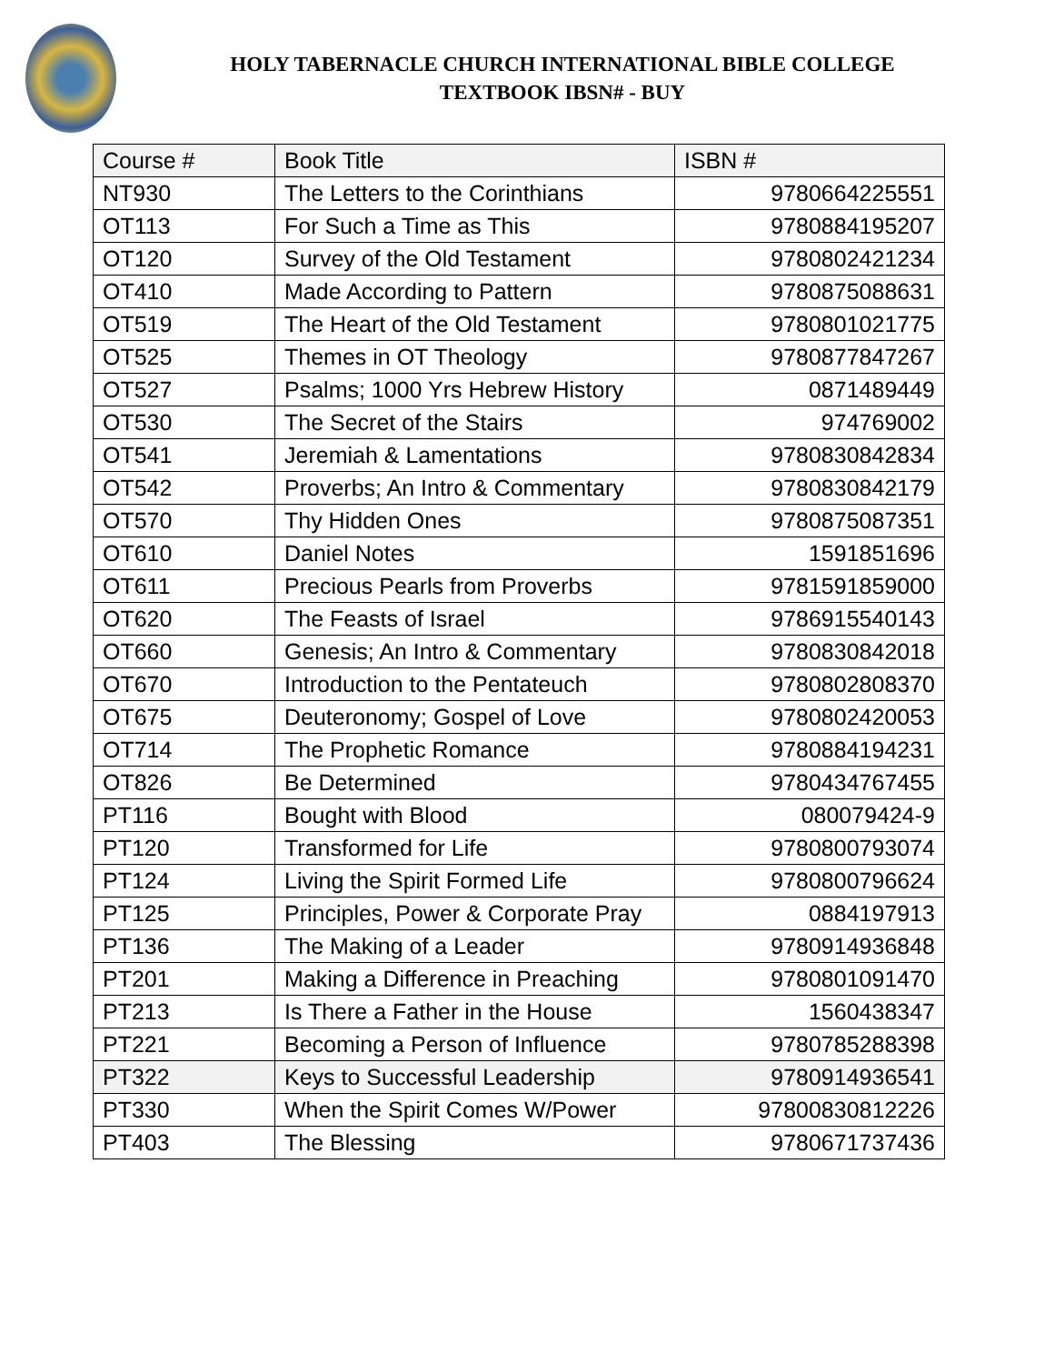HOLY TABERNACLE CHURCH INTERNATIONAL BIBLE COLLEGE
TEXTBOOK IBSN# - BUY
| Course # | Book Title | ISBN # |
| --- | --- | --- |
| NT930 | The Letters to the Corinthians | 9780664225551 |
| OT113 | For Such a Time as This | 9780884195207 |
| OT120 | Survey of the Old Testament | 9780802421234 |
| OT410 | Made According to Pattern | 9780875088631 |
| OT519 | The Heart of the Old Testament | 9780801021775 |
| OT525 | Themes in OT Theology | 9780877847267 |
| OT527 | Psalms; 1000 Yrs Hebrew History | 0871489449 |
| OT530 | The Secret of the Stairs | 974769002 |
| OT541 | Jeremiah & Lamentations | 9780830842834 |
| OT542 | Proverbs; An Intro & Commentary | 9780830842179 |
| OT570 | Thy Hidden Ones | 9780875087351 |
| OT610 | Daniel Notes | 1591851696 |
| OT611 | Precious Pearls from Proverbs | 9781591859000 |
| OT620 | The Feasts of Israel | 9786915540143 |
| OT660 | Genesis; An Intro & Commentary | 9780830842018 |
| OT670 | Introduction to the Pentateuch | 9780802808370 |
| OT675 | Deuteronomy; Gospel of Love | 9780802420053 |
| OT714 | The Prophetic Romance | 9780884194231 |
| OT826 | Be Determined | 9780434767455 |
| PT116 | Bought with Blood | 080079424-9 |
| PT120 | Transformed for Life | 9780800793074 |
| PT124 | Living the Spirit Formed Life | 9780800796624 |
| PT125 | Principles, Power & Corporate Pray | 0884197913 |
| PT136 | The Making of a Leader | 9780914936848 |
| PT201 | Making a Difference in Preaching | 9780801091470 |
| PT213 | Is There a Father in the House | 1560438347 |
| PT221 | Becoming a Person of Influence | 9780785288398 |
| PT322 | Keys to Successful Leadership | 9780914936541 |
| PT330 | When the Spirit Comes W/Power | 97800830812226 |
| PT403 | The Blessing | 9780671737436 |